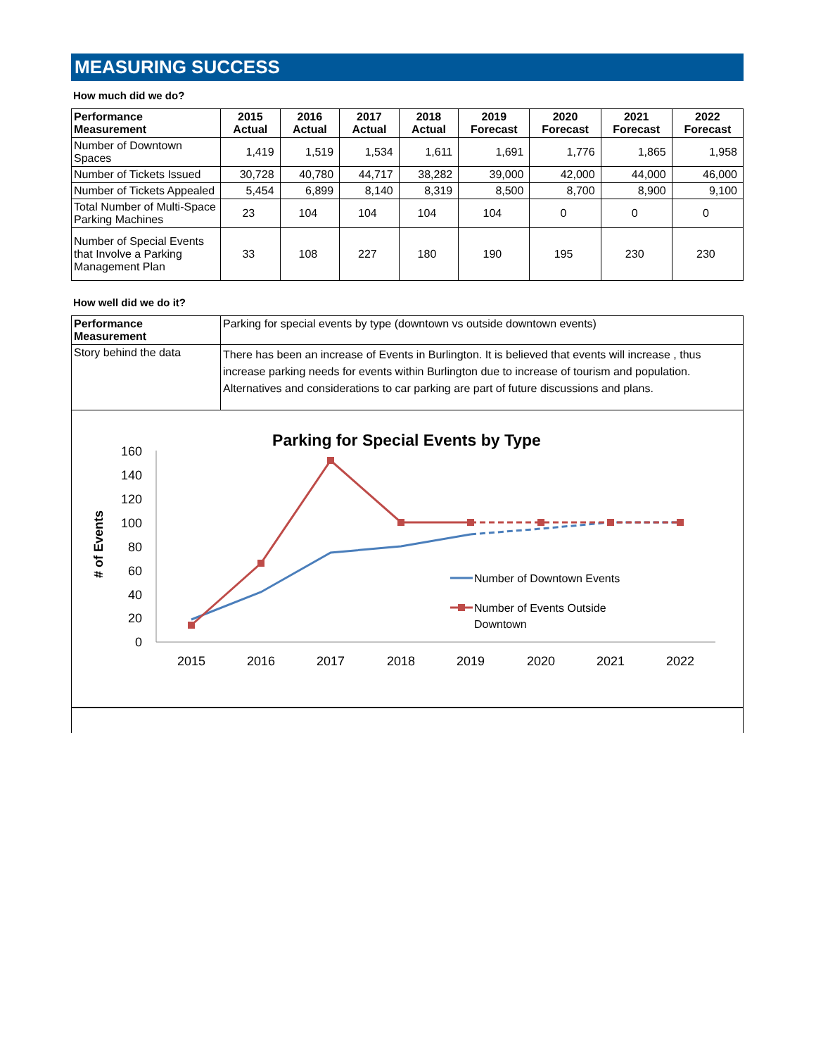MEASURING SUCCESS
How much did we do?
| Performance Measurement | 2015 Actual | 2016 Actual | 2017 Actual | 2018 Actual | 2019 Forecast | 2020 Forecast | 2021 Forecast | 2022 Forecast |
| --- | --- | --- | --- | --- | --- | --- | --- | --- |
| Number of Downtown Spaces | 1,419 | 1,519 | 1,534 | 1,611 | 1,691 | 1,776 | 1,865 | 1,958 |
| Number of Tickets Issued | 30,728 | 40,780 | 44,717 | 38,282 | 39,000 | 42,000 | 44,000 | 46,000 |
| Number of Tickets Appealed | 5,454 | 6,899 | 8,140 | 8,319 | 8,500 | 8,700 | 8,900 | 9,100 |
| Total Number of Multi-Space Parking Machines | 23 | 104 | 104 | 104 | 104 | 0 | 0 | 0 |
| Number of Special Events that Involve a Parking Management Plan | 33 | 108 | 227 | 180 | 190 | 195 | 230 | 230 |
How well did we do it?
| Performance Measurement | Parking for special events by type (downtown vs outside downtown events) |
| Story behind the data | There has been an increase of Events in Burlington. It is believed that events will increase , thus increase parking needs for events within Burlington due to increase of tourism and population. Alternatives and considerations to car parking are part of future discussions and plans. |
Parking for Special Events by Type
# of Events
160
140
120
100
80
60
40
20
0
2015
2016
2017
2018
2019
2020
2021
2022
Number of Downtown Events
Number of Events Outside
Downtown